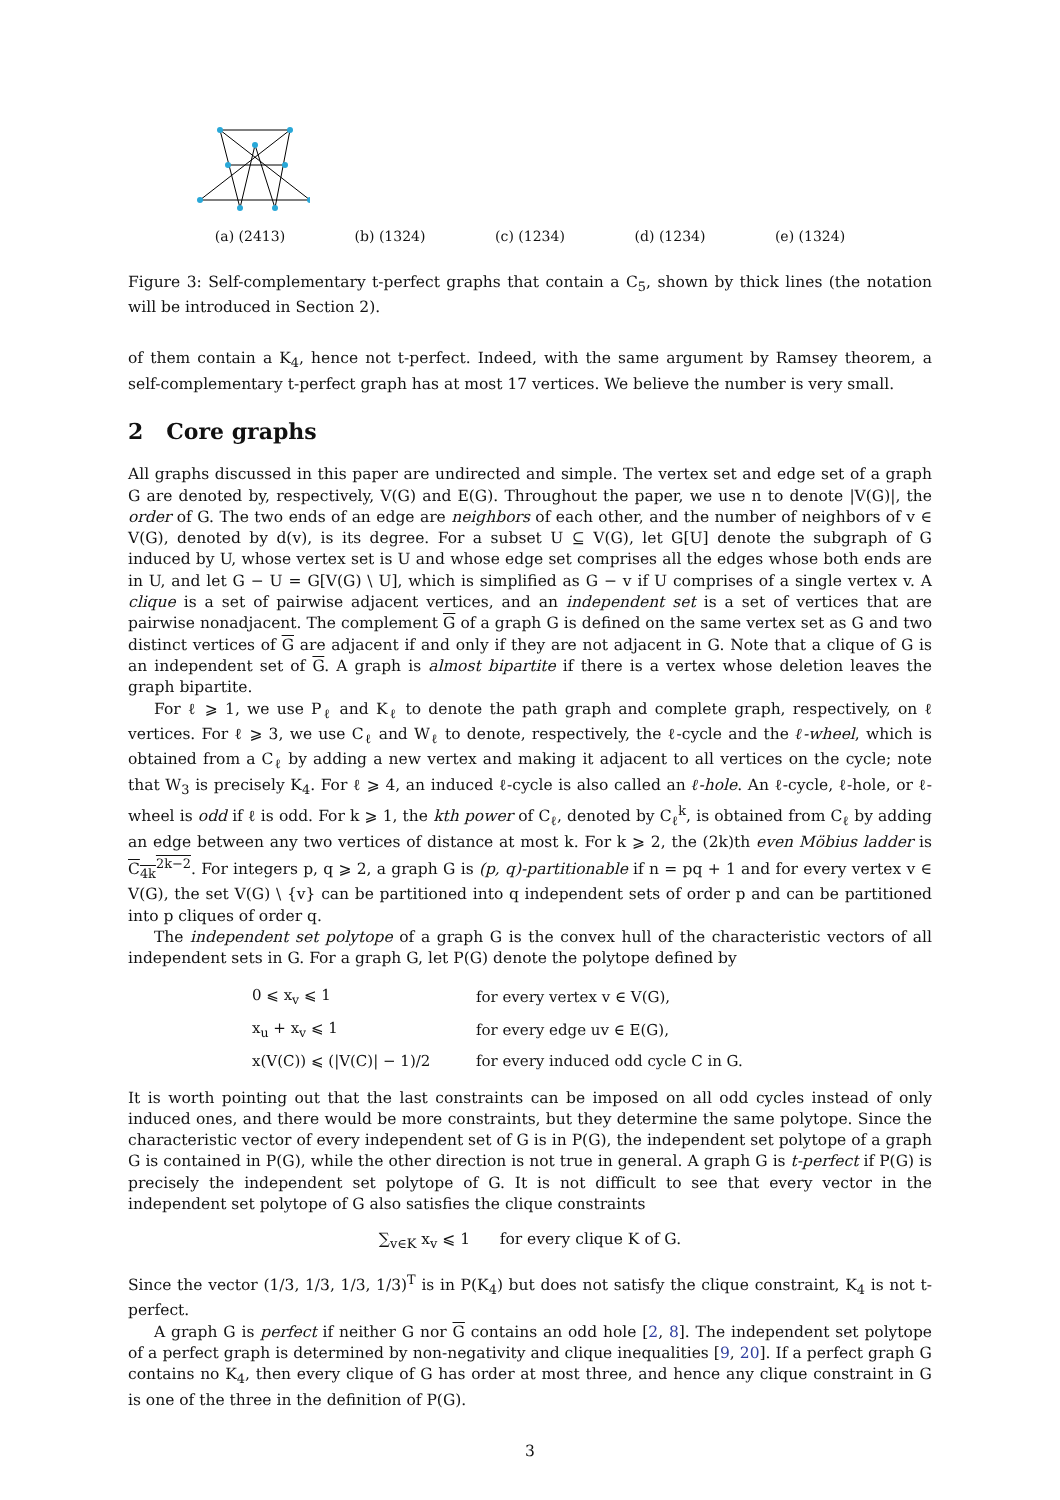(a) (2413) (b) (1324) (c) (1234) (d) (1234) (e) (1324)
Figure 3: Self-complementary t-perfect graphs that contain a C<sub>5</sub>, shown by thick lines (the notation will be introduced in Section 2).
of them contain a K<sub>4</sub>, hence not t-perfect. Indeed, with the same argument by Ramsey theorem, a self-complementary t-perfect graph has at most 17 vertices. We believe the number is very small.
2 Core graphs
All graphs discussed in this paper are undirected and simple. The vertex set and edge set of a graph G are denoted by, respectively, V(G) and E(G). Throughout the paper, we use n to denote |V(G)|, the order of G. The two ends of an edge are neighbors of each other, and the number of neighbors of v ∈ V(G), denoted by d(v), is its degree. For a subset U ⊆ V(G), let G[U] denote the subgraph of G induced by U, whose vertex set is U and whose edge set comprises all the edges whose both ends are in U, and let G − U = G[V(G) \ U], which is simplified as G − v if U comprises of a single vertex v. A clique is a set of pairwise adjacent vertices, and an independent set is a set of vertices that are pairwise nonadjacent. The complement G of a graph G is defined on the same vertex set as G and two distinct vertices of G are adjacent if and only if they are not adjacent in G. Note that a clique of G is an independent set of G. A graph is almost bipartite if there is a vertex whose deletion leaves the graph bipartite.
For ℓ ⩾ 1, we use P<sub>ℓ</sub> and K<sub>ℓ</sub> to denote the path graph and complete graph, respectively, on ℓ vertices. For ℓ ⩾ 3, we use C<sub>ℓ</sub> and W<sub>ℓ</sub> to denote, respectively, the ℓ-cycle and the ℓ-wheel, which is obtained from a C<sub>ℓ</sub> by adding a new vertex and making it adjacent to all vertices on the cycle; note that W<sub>3</sub> is precisely K<sub>4</sub>. For ℓ ⩾ 4, an induced ℓ-cycle is also called an ℓ-hole. An ℓ-cycle, ℓ-hole, or ℓ-wheel is odd if ℓ is odd. For k ⩾ 1, the kth power of C<sub>ℓ</sub>, denoted by C<sub>ℓ</sub><sup>k</sup>, is obtained from C<sub>ℓ</sub> by adding an edge between any two vertices of distance at most k. For k ⩾ 2, the (2k)th even Möbius ladder is C<sub>4k</sub><sup>2k−2</sup>. For integers p, q ⩾ 2, a graph G is (p, q)-partitionable if n = pq + 1 and for every vertex v ∈ V(G), the set V(G) \ {v} can be partitioned into q independent sets of order p and can be partitioned into p cliques of order q.
The independent set polytope of a graph G is the convex hull of the characteristic vectors of all independent sets in G. For a graph G, let P(G) denote the polytope defined by
| 0 ⩽ x<sub>v</sub> ⩽ 1 | for every vertex v ∈ V(G), |
| x<sub>u</sub> + x<sub>v</sub> ⩽ 1 | for every edge uv ∈ E(G), |
| x(V(C)) ⩽ (/V(C)/ − 1)/2 | for every induced odd cycle C in G. |
It is worth pointing out that the last constraints can be imposed on all odd cycles instead of only induced ones, and there would be more constraints, but they determine the same polytope. Since the characteristic vector of every independent set of G is in P(G), the independent set polytope of a graph G is contained in P(G), while the other direction is not true in general. A graph G is t-perfect if P(G) is precisely the independent set polytope of G. It is not difficult to see that every vector in the independent set polytope of G also satisfies the clique constraints
∑<sub>v∈K</sub> x<sub>v</sub> ⩽ 1 for every clique K of G.
Since the vector (1/3, 1/3, 1/3, 1/3)<sup>T</sup> is in P(K<sub>4</sub>) but does not satisfy the clique constraint, K<sub>4</sub> is not t-perfect.
A graph G is perfect if neither G nor G contains an odd hole [2, 8]. The independent set polytope of a perfect graph is determined by non-negativity and clique inequalities [9, 20]. If a perfect graph G contains no K<sub>4</sub>, then every clique of G has order at most three, and hence any clique constraint in G is one of the three in the definition of P(G).
3